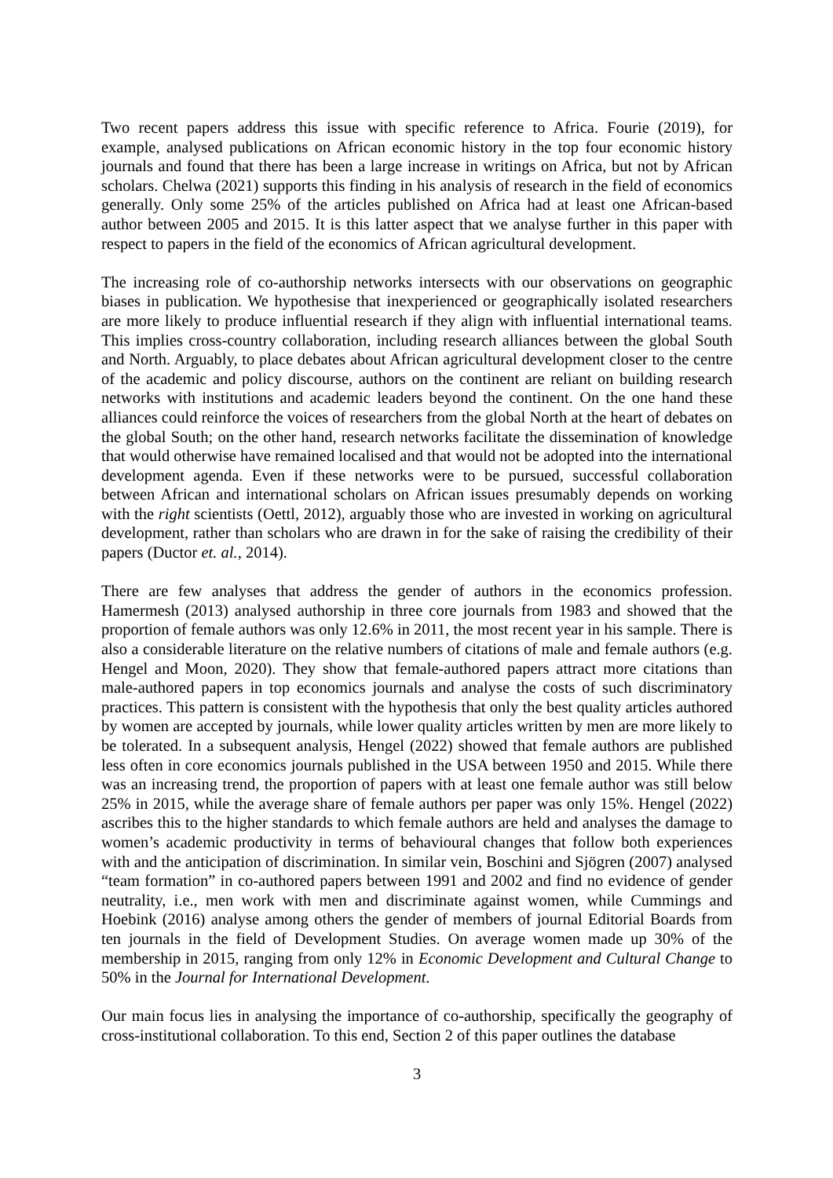Two recent papers address this issue with specific reference to Africa. Fourie (2019), for example, analysed publications on African economic history in the top four economic history journals and found that there has been a large increase in writings on Africa, but not by African scholars. Chelwa (2021) supports this finding in his analysis of research in the field of economics generally. Only some 25% of the articles published on Africa had at least one African-based author between 2005 and 2015. It is this latter aspect that we analyse further in this paper with respect to papers in the field of the economics of African agricultural development.
The increasing role of co-authorship networks intersects with our observations on geographic biases in publication. We hypothesise that inexperienced or geographically isolated researchers are more likely to produce influential research if they align with influential international teams. This implies cross-country collaboration, including research alliances between the global South and North. Arguably, to place debates about African agricultural development closer to the centre of the academic and policy discourse, authors on the continent are reliant on building research networks with institutions and academic leaders beyond the continent. On the one hand these alliances could reinforce the voices of researchers from the global North at the heart of debates on the global South; on the other hand, research networks facilitate the dissemination of knowledge that would otherwise have remained localised and that would not be adopted into the international development agenda. Even if these networks were to be pursued, successful collaboration between African and international scholars on African issues presumably depends on working with the right scientists (Oettl, 2012), arguably those who are invested in working on agricultural development, rather than scholars who are drawn in for the sake of raising the credibility of their papers (Ductor et. al., 2014).
There are few analyses that address the gender of authors in the economics profession. Hamermesh (2013) analysed authorship in three core journals from 1983 and showed that the proportion of female authors was only 12.6% in 2011, the most recent year in his sample. There is also a considerable literature on the relative numbers of citations of male and female authors (e.g. Hengel and Moon, 2020). They show that female-authored papers attract more citations than male-authored papers in top economics journals and analyse the costs of such discriminatory practices. This pattern is consistent with the hypothesis that only the best quality articles authored by women are accepted by journals, while lower quality articles written by men are more likely to be tolerated. In a subsequent analysis, Hengel (2022) showed that female authors are published less often in core economics journals published in the USA between 1950 and 2015. While there was an increasing trend, the proportion of papers with at least one female author was still below 25% in 2015, while the average share of female authors per paper was only 15%. Hengel (2022) ascribes this to the higher standards to which female authors are held and analyses the damage to women’s academic productivity in terms of behavioural changes that follow both experiences with and the anticipation of discrimination. In similar vein, Boschini and Sjögren (2007) analysed “team formation” in co-authored papers between 1991 and 2002 and find no evidence of gender neutrality, i.e., men work with men and discriminate against women, while Cummings and Hoebink (2016) analyse among others the gender of members of journal Editorial Boards from ten journals in the field of Development Studies. On average women made up 30% of the membership in 2015, ranging from only 12% in Economic Development and Cultural Change to 50% in the Journal for International Development.
Our main focus lies in analysing the importance of co-authorship, specifically the geography of cross-institutional collaboration. To this end, Section 2 of this paper outlines the database
3